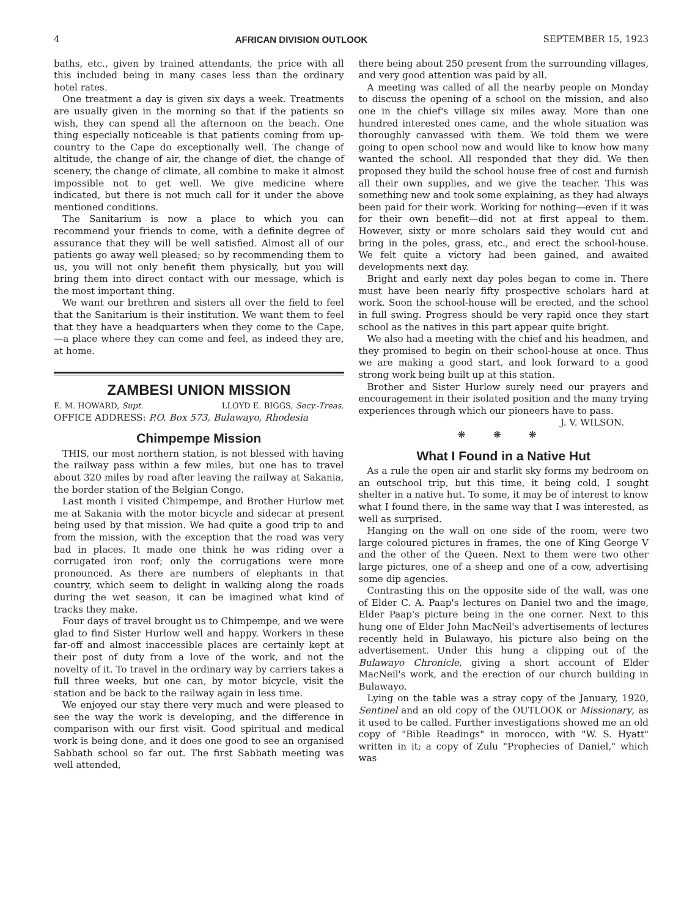4 AFRICAN DIVISION OUTLOOK SEPTEMBER 15, 1923
baths, etc., given by trained attendants, the price with all this included being in many cases less than the ordinary hotel rates.
One treatment a day is given six days a week. Treatments are usually given in the morning so that if the patients so wish, they can spend all the afternoon on the beach. One thing especially noticeable is that patients coming from up-country to the Cape do exceptionally well. The change of altitude, the change of air, the change of diet, the change of scenery, the change of climate, all combine to make it almost impossible not to get well. We give medicine where indicated, but there is not much call for it under the above mentioned conditions.
The Sanitarium is now a place to which you can recommend your friends to come, with a definite degree of assurance that they will be well satisfied. Almost all of our patients go away well pleased; so by recommending them to us, you will not only benefit them physically, but you will bring them into direct contact with our message, which is the most important thing.
We want our brethren and sisters all over the field to feel that the Sanitarium is their institution. We want them to feel that they have a headquarters when they come to the Cape,—a place where they can come and feel, as indeed they are, at home.
ZAMBESI UNION MISSION
E. M. HOWARD, Supt. LLOYD E. BIGGS, Secy.-Treas.
OFFICE ADDRESS: P.O. Box 573, Bulawayo, Rhodesia
Chimpempe Mission
THIS, our most northern station, is not blessed with having the railway pass within a few miles, but one has to travel about 320 miles by road after leaving the railway at Sakania, the border station of the Belgian Congo.
Last month I visited Chimpempe, and Brother Hurlow met me at Sakania with the motor bicycle and sidecar at present being used by that mission. We had quite a good trip to and from the mission, with the exception that the road was very bad in places. It made one think he was riding over a corrugated iron roof; only the corrugations were more pronounced. As there are numbers of elephants in that country, which seem to delight in walking along the roads during the wet season, it can be imagined what kind of tracks they make.
Four days of travel brought us to Chimpempe, and we were glad to find Sister Hurlow well and happy. Workers in these far-off and almost inaccessible places are certainly kept at their post of duty from a love of the work, and not the novelty of it. To travel in the ordinary way by carriers takes a full three weeks, but one can, by motor bicycle, visit the station and be back to the railway again in less time.
We enjoyed our stay there very much and were pleased to see the way the work is developing, and the difference in comparison with our first visit. Good spiritual and medical work is being done, and it does one good to see an organised Sabbath school so far out. The first Sabbath meeting was well attended,
there being about 250 present from the surrounding villages, and very good attention was paid by all.
A meeting was called of all the nearby people on Monday to discuss the opening of a school on the mission, and also one in the chief's village six miles away. More than one hundred interested ones came, and the whole situation was thoroughly canvassed with them. We told them we were going to open school now and would like to know how many wanted the school. All responded that they did. We then proposed they build the school house free of cost and furnish all their own supplies, and we give the teacher. This was something new and took some explaining, as they had always been paid for their work. Working for nothing—even if it was for their own benefit—did not at first appeal to them. However, sixty or more scholars said they would cut and bring in the poles, grass, etc., and erect the school-house. We felt quite a victory had been gained, and awaited developments next day.
Bright and early next day poles began to come in. There must have been nearly fifty prospective scholars hard at work. Soon the school-house will be erected, and the school in full swing. Progress should be very rapid once they start school as the natives in this part appear quite bright.
We also had a meeting with the chief and his headmen, and they promised to begin on their school-house at once. Thus we are making a good start, and look forward to a good strong work being built up at this station.
Brother and Sister Hurlow surely need our prayers and encouragement in their isolated position and the many trying experiences through which our pioneers have to pass.
J. V. WILSON.
❋ ❋ ❋
What I Found in a Native Hut
As a rule the open air and starlit sky forms my bedroom on an outschool trip, but this time, it being cold, I sought shelter in a native hut. To some, it may be of interest to know what I found there, in the same way that I was interested, as well as surprised.
Hanging on the wall on one side of the room, were two large coloured pictures in frames, the one of King George V and the other of the Queen. Next to them were two other large pictures, one of a sheep and one of a cow, advertising some dip agencies.
Contrasting this on the opposite side of the wall, was one of Elder C. A. Paap's lectures on Daniel two and the image, Elder Paap's picture being in the one corner. Next to this hung one of Elder John MacNeil's advertisements of lectures recently held in Bulawayo, his picture also being on the advertisement. Under this hung a clipping out of the Bulawayo Chronicle, giving a short account of Elder MacNeil's work, and the erection of our church building in Bulawayo.
Lying on the table was a stray copy of the January, 1920, Sentinel and an old copy of the OUTLOOK or Missionary, as it used to be called. Further investigations showed me an old copy of "Bible Readings" in morocco, with "W. S. Hyatt" written in it; a copy of Zulu "Prophecies of Daniel," which was